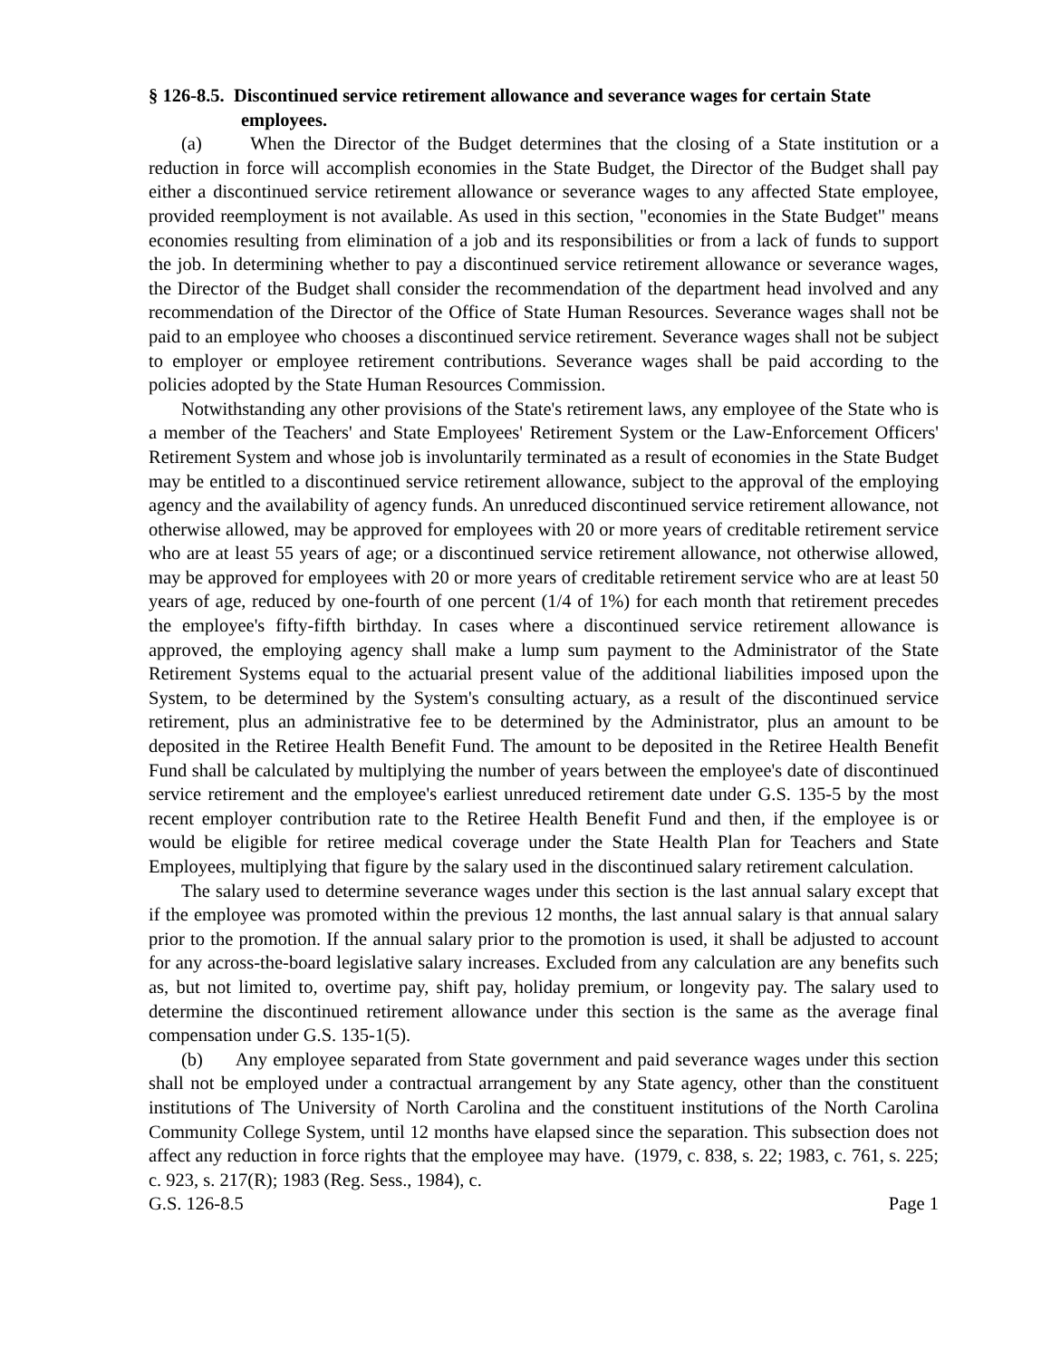§ 126-8.5. Discontinued service retirement allowance and severance wages for certain State employees.
(a) When the Director of the Budget determines that the closing of a State institution or a reduction in force will accomplish economies in the State Budget, the Director of the Budget shall pay either a discontinued service retirement allowance or severance wages to any affected State employee, provided reemployment is not available. As used in this section, "economies in the State Budget" means economies resulting from elimination of a job and its responsibilities or from a lack of funds to support the job. In determining whether to pay a discontinued service retirement allowance or severance wages, the Director of the Budget shall consider the recommendation of the department head involved and any recommendation of the Director of the Office of State Human Resources. Severance wages shall not be paid to an employee who chooses a discontinued service retirement. Severance wages shall not be subject to employer or employee retirement contributions. Severance wages shall be paid according to the policies adopted by the State Human Resources Commission.
Notwithstanding any other provisions of the State's retirement laws, any employee of the State who is a member of the Teachers' and State Employees' Retirement System or the Law-Enforcement Officers' Retirement System and whose job is involuntarily terminated as a result of economies in the State Budget may be entitled to a discontinued service retirement allowance, subject to the approval of the employing agency and the availability of agency funds. An unreduced discontinued service retirement allowance, not otherwise allowed, may be approved for employees with 20 or more years of creditable retirement service who are at least 55 years of age; or a discontinued service retirement allowance, not otherwise allowed, may be approved for employees with 20 or more years of creditable retirement service who are at least 50 years of age, reduced by one-fourth of one percent (1/4 of 1%) for each month that retirement precedes the employee's fifty-fifth birthday. In cases where a discontinued service retirement allowance is approved, the employing agency shall make a lump sum payment to the Administrator of the State Retirement Systems equal to the actuarial present value of the additional liabilities imposed upon the System, to be determined by the System's consulting actuary, as a result of the discontinued service retirement, plus an administrative fee to be determined by the Administrator, plus an amount to be deposited in the Retiree Health Benefit Fund. The amount to be deposited in the Retiree Health Benefit Fund shall be calculated by multiplying the number of years between the employee's date of discontinued service retirement and the employee's earliest unreduced retirement date under G.S. 135-5 by the most recent employer contribution rate to the Retiree Health Benefit Fund and then, if the employee is or would be eligible for retiree medical coverage under the State Health Plan for Teachers and State Employees, multiplying that figure by the salary used in the discontinued salary retirement calculation.
The salary used to determine severance wages under this section is the last annual salary except that if the employee was promoted within the previous 12 months, the last annual salary is that annual salary prior to the promotion. If the annual salary prior to the promotion is used, it shall be adjusted to account for any across-the-board legislative salary increases. Excluded from any calculation are any benefits such as, but not limited to, overtime pay, shift pay, holiday premium, or longevity pay. The salary used to determine the discontinued retirement allowance under this section is the same as the average final compensation under G.S. 135-1(5).
(b) Any employee separated from State government and paid severance wages under this section shall not be employed under a contractual arrangement by any State agency, other than the constituent institutions of The University of North Carolina and the constituent institutions of the North Carolina Community College System, until 12 months have elapsed since the separation. This subsection does not affect any reduction in force rights that the employee may have. (1979, c. 838, s. 22; 1983, c. 761, s. 225; c. 923, s. 217(R); 1983 (Reg. Sess., 1984), c.
G.S. 126-8.5 Page 1